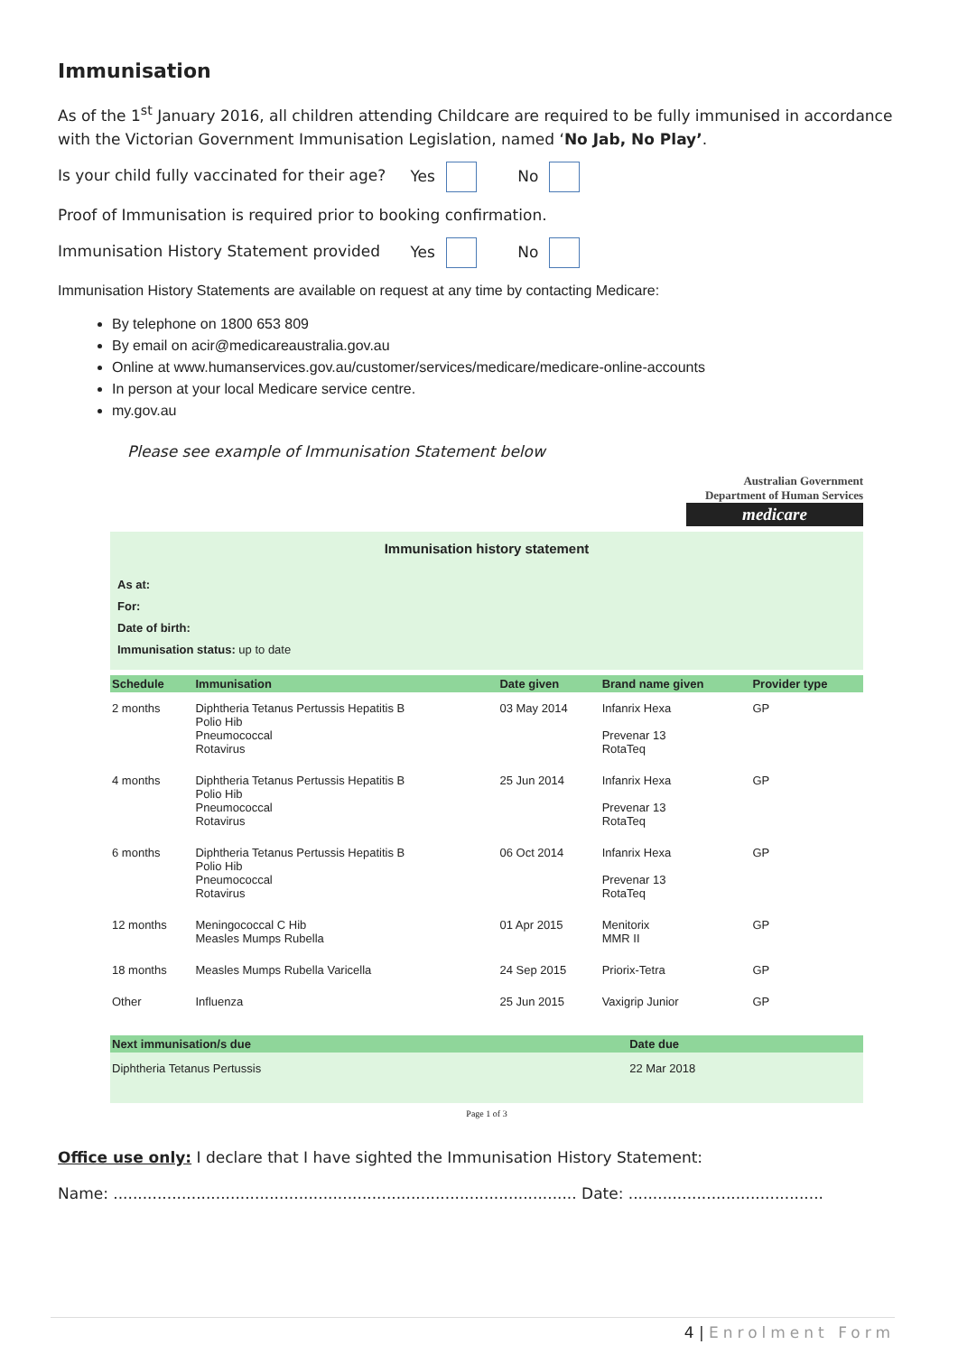Immunisation
As of the 1<sup>st</sup> January 2016, all children attending Childcare are required to be fully immunised in accordance with the Victorian Government Immunisation Legislation, named ‘No Jab, No Play’.
Is your child fully vaccinated for their age? Yes No
Proof of Immunisation is required prior to booking confirmation.
Immunisation History Statement provided Yes No
Immunisation History Statements are available on request at any time by contacting Medicare:
By telephone on 1800 653 809
By email on acir@medicareaustralia.gov.au
Online at www.humanservices.gov.au/customer/services/medicare/medicare-online-accounts
In person at your local Medicare service centre.
my.gov.au
Please see example of Immunisation Statement below
Australian Government
Department of Human Services
medicare
Immunisation history statement
As at:
For:
Date of birth:
Immunisation status: up to date
| Schedule | Immunisation | Date given | Brand name given | Provider type |
| --- | --- | --- | --- | --- |
| 2 months | Diphtheria Tetanus Pertussis Hepatitis B Polio Hib Pneumococcal Rotavirus | 03 May 2014 | Infanrix Hexa Prevenar 13 RotaTeq | GP |
| 4 months | Diphtheria Tetanus Pertussis Hepatitis B Polio Hib Pneumococcal Rotavirus | 25 Jun 2014 | Infanrix Hexa Prevenar 13 RotaTeq | GP |
| 6 months | Diphtheria Tetanus Pertussis Hepatitis B Polio Hib Pneumococcal Rotavirus | 06 Oct 2014 | Infanrix Hexa Prevenar 13 RotaTeq | GP |
| 12 months | Meningococcal C Hib Measles Mumps Rubella | 01 Apr 2015 | Menitorix MMR II | GP |
| 18 months | Measles Mumps Rubella Varicella | 24 Sep 2015 | Priorix-Tetra | GP |
| Other | Influenza | 25 Jun 2015 | Vaxigrip Junior | GP |
| Next immunisation/s due | Date due |
| --- | --- |
| Diphtheria Tetanus Pertussis | 22 Mar 2018 |
Page 1 of 3
Office use only: I declare that I have sighted the Immunisation History Statement:
Name: ............................................................................................... Date: ........................................
4 | Enrolment Form